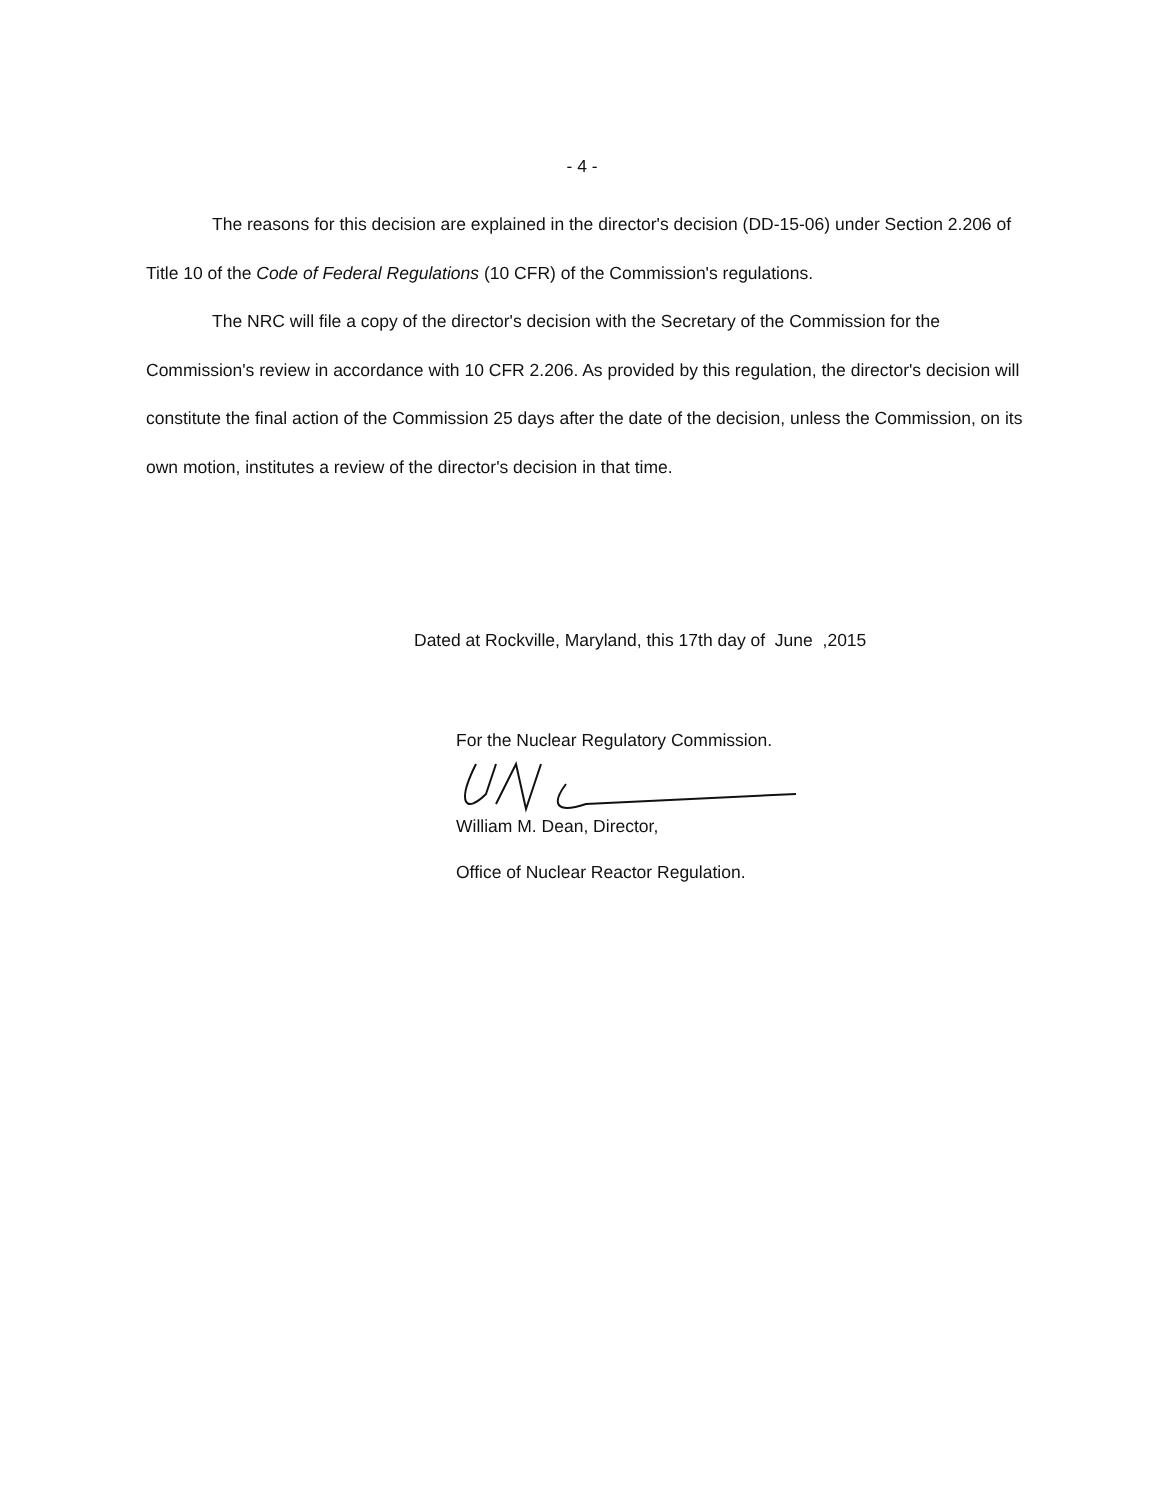- 4 -
The reasons for this decision are explained in the director's decision (DD-15-06) under Section 2.206 of Title 10 of the Code of Federal Regulations (10 CFR) of the Commission's regulations.
The NRC will file a copy of the director's decision with the Secretary of the Commission for the Commission's review in accordance with 10 CFR 2.206. As provided by this regulation, the director's decision will constitute the final action of the Commission 25 days after the date of the decision, unless the Commission, on its own motion, institutes a review of the director's decision in that time.
Dated at Rockville, Maryland, this 17th day of June ,2015
For the Nuclear Regulatory Commission.
William M. Dean, Director,
Office of Nuclear Reactor Regulation.